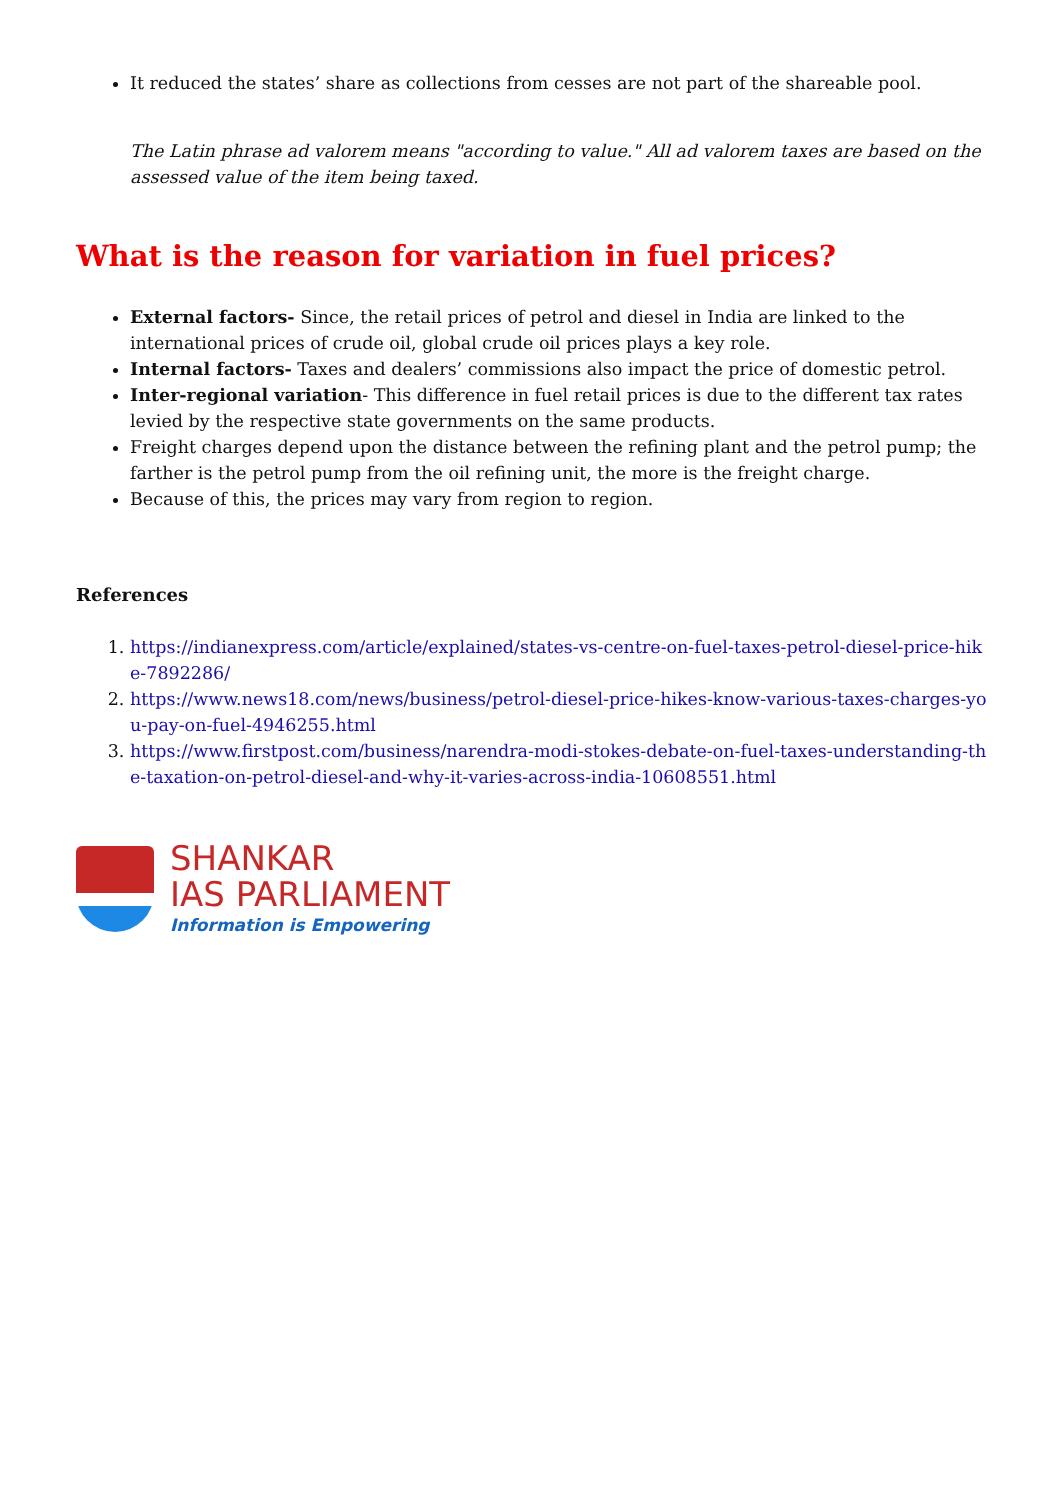It reduced the states’ share as collections from cesses are not part of the shareable pool.
The Latin phrase ad valorem means "according to value." All ad valorem taxes are based on the assessed value of the item being taxed.
What is the reason for variation in fuel prices?
External factors- Since, the retail prices of petrol and diesel in India are linked to the international prices of crude oil, global crude oil prices plays a key role.
Internal factors- Taxes and dealers’ commissions also impact the price of domestic petrol.
Inter-regional variation- This difference in fuel retail prices is due to the different tax rates levied by the respective state governments on the same products.
Freight charges depend upon the distance between the refining plant and the petrol pump; the farther is the petrol pump from the oil refining unit, the more is the freight charge.
Because of this, the prices may vary from region to region.
References
1. https://indianexpress.com/article/explained/states-vs-centre-on-fuel-taxes-petrol-diesel-price-hike-7892286/
2. https://www.news18.com/news/business/petrol-diesel-price-hikes-know-various-taxes-charges-you-pay-on-fuel-4946255.html
3. https://www.firstpost.com/business/narendra-modi-stokes-debate-on-fuel-taxes-understanding-the-taxation-on-petrol-diesel-and-why-it-varies-across-india-10608551.html
SHANKAR
IAS PARLIAMENT
Information is Empowering